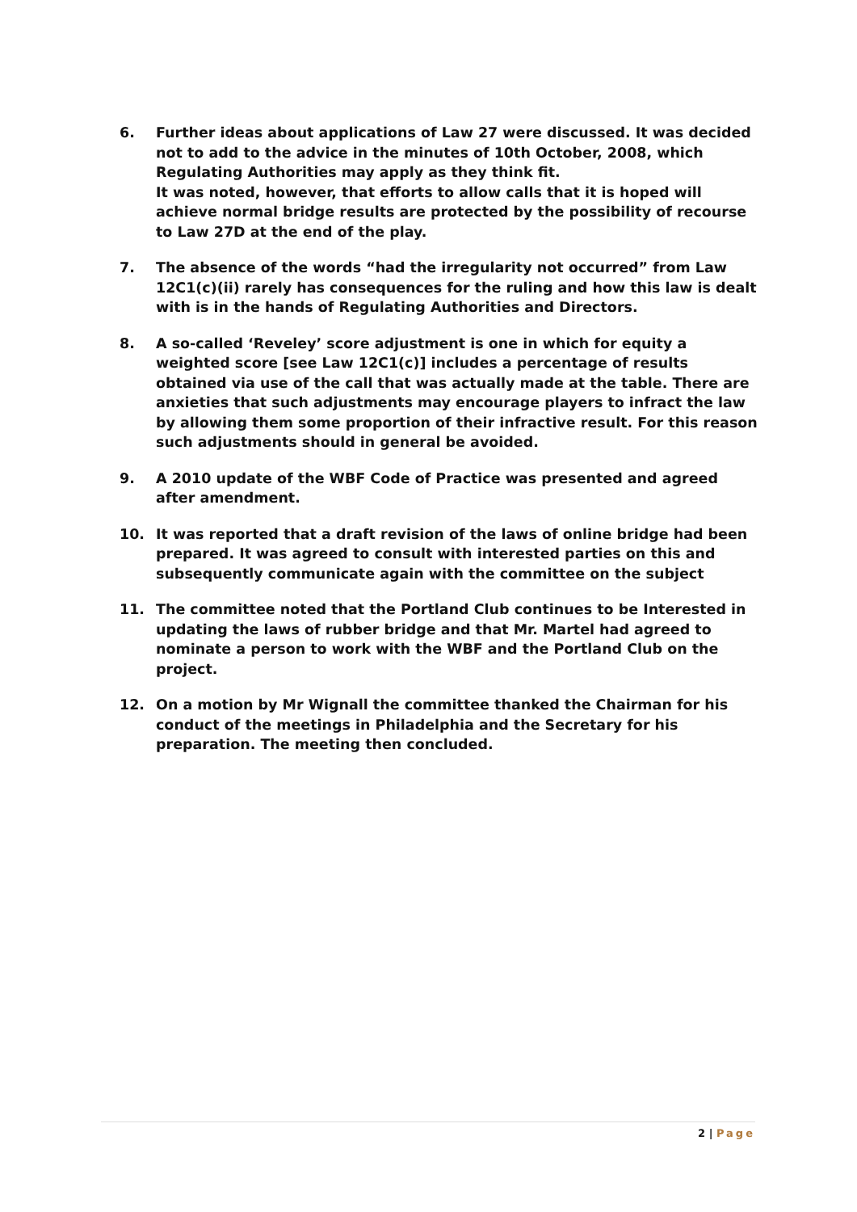6. Further ideas about applications of Law 27 were discussed. It was decided not to add to the advice in the minutes of 10th October, 2008, which Regulating Authorities may apply as they think fit.
It was noted, however, that efforts to allow calls that it is hoped will achieve normal bridge results are protected by the possibility of recourse to Law 27D at the end of the play.
7. The absence of the words “had the irregularity not occurred” from Law 12C1(c)(ii) rarely has consequences for the ruling and how this law is dealt with is in the hands of Regulating Authorities and Directors.
8. A so-called ‘Reveley’ score adjustment is one in which for equity a weighted score [see Law 12C1(c)] includes a percentage of results obtained via use of the call that was actually made at the table. There are anxieties that such adjustments may encourage players to infract the law by allowing them some proportion of their infractive result. For this reason such adjustments should in general be avoided.
9. A 2010 update of the WBF Code of Practice was presented and agreed after amendment.
10. It was reported that a draft revision of the laws of online bridge had been prepared. It was agreed to consult with interested parties on this and subsequently communicate again with the committee on the subject
11. The committee noted that the Portland Club continues to be Interested in updating the laws of rubber bridge and that Mr. Martel had agreed to nominate a person to work with the WBF and the Portland Club on the project.
12. On a motion by Mr Wignall the committee thanked the Chairman for his conduct of the meetings in Philadelphia and the Secretary for his preparation. The meeting then concluded.
2 | Page